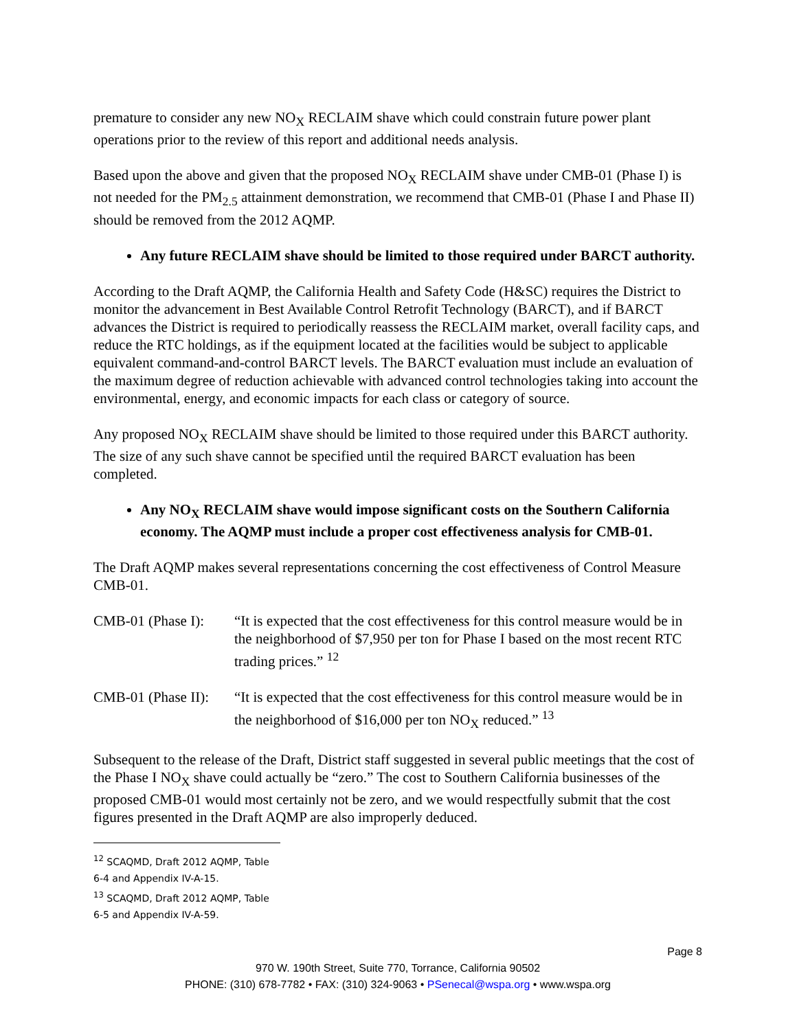premature to consider any new NO<sub>X</sub> RECLAIM shave which could constrain future power plant operations prior to the review of this report and additional needs analysis.
Based upon the above and given that the proposed NO<sub>X</sub> RECLAIM shave under CMB-01 (Phase I) is not needed for the PM<sub>2.5</sub> attainment demonstration, we recommend that CMB-01 (Phase I and Phase II) should be removed from the 2012 AQMP.
Any future RECLAIM shave should be limited to those required under BARCT authority.
According to the Draft AQMP, the California Health and Safety Code (H&SC) requires the District to monitor the advancement in Best Available Control Retrofit Technology (BARCT), and if BARCT advances the District is required to periodically reassess the RECLAIM market, overall facility caps, and reduce the RTC holdings, as if the equipment located at the facilities would be subject to applicable equivalent command-and-control BARCT levels. The BARCT evaluation must include an evaluation of the maximum degree of reduction achievable with advanced control technologies taking into account the environmental, energy, and economic impacts for each class or category of source.
Any proposed NO<sub>X</sub> RECLAIM shave should be limited to those required under this BARCT authority. The size of any such shave cannot be specified until the required BARCT evaluation has been completed.
Any NO<sub>X</sub> RECLAIM shave would impose significant costs on the Southern California economy. The AQMP must include a proper cost effectiveness analysis for CMB-01.
The Draft AQMP makes several representations concerning the cost effectiveness of Control Measure CMB-01.
CMB-01 (Phase I):
“It is expected that the cost effectiveness for this control measure would be in the neighborhood of $7,950 per ton for Phase I based on the most recent RTC trading prices.” <sup>12</sup>
CMB-01 (Phase II):
“It is expected that the cost effectiveness for this control measure would be in the neighborhood of $16,000 per ton NO<sub>X</sub> reduced.” <sup>13</sup>
Subsequent to the release of the Draft, District staff suggested in several public meetings that the cost of the Phase I NO<sub>X</sub> shave could actually be “zero.” The cost to Southern California businesses of the proposed CMB-01 would most certainly not be zero, and we would respectfully submit that the cost figures presented in the Draft AQMP are also improperly deduced.
<sup>12</sup> SCAQMD, Draft 2012 AQMP, Table 6-4 and Appendix IV-A-15.
<sup>13</sup> SCAQMD, Draft 2012 AQMP, Table 6-5 and Appendix IV-A-59.
Page 8
970 W. 190th Street, Suite 770, Torrance, California 90502
PHONE: (310) 678-7782 • FAX: (310) 324-9063 • PSenecal@wspa.org • www.wspa.org